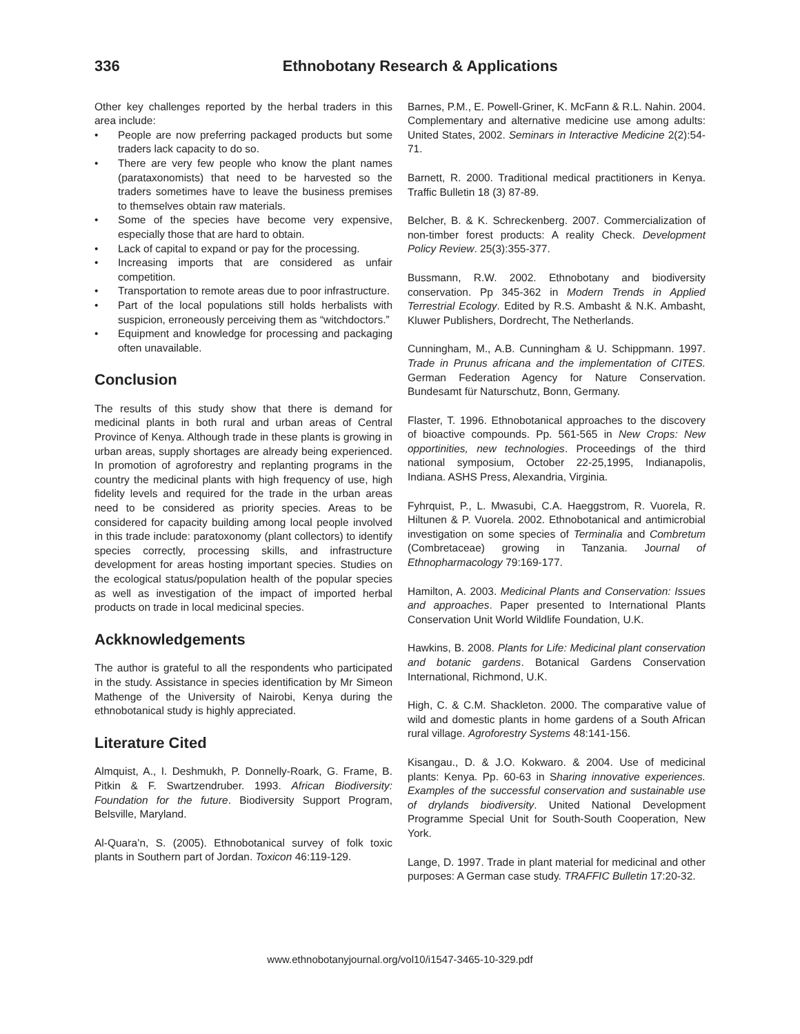336 Ethnobotany Research & Applications
Other key challenges reported by the herbal traders in this area include:
• People are now preferring packaged products but some traders lack capacity to do so.
• There are very few people who know the plant names (parataxonomists) that need to be harvested so the traders sometimes have to leave the business premises to themselves obtain raw materials.
• Some of the species have become very expensive, especially those that are hard to obtain.
• Lack of capital to expand or pay for the processing.
• Increasing imports that are considered as unfair competition.
• Transportation to remote areas due to poor infrastructure.
• Part of the local populations still holds herbalists with suspicion, erroneously perceiving them as “witchdoctors.”
• Equipment and knowledge for processing and packaging often unavailable.
Conclusion
The results of this study show that there is demand for medicinal plants in both rural and urban areas of Central Province of Kenya. Although trade in these plants is growing in urban areas, supply shortages are already being experienced. In promotion of agroforestry and replanting programs in the country the medicinal plants with high frequency of use, high fidelity levels and required for the trade in the urban areas need to be considered as priority species. Areas to be considered for capacity building among local people involved in this trade include: paratoxonomy (plant collectors) to identify species correctly, processing skills, and infrastructure development for areas hosting important species. Studies on the ecological status/population health of the popular species as well as investigation of the impact of imported herbal products on trade in local medicinal species.
Ackknowledgements
The author is grateful to all the respondents who participated in the study. Assistance in species identification by Mr Simeon Mathenge of the University of Nairobi, Kenya during the ethnobotanical study is highly appreciated.
Literature Cited
Almquist, A., I. Deshmukh, P. Donnelly-Roark, G. Frame, B. Pitkin & F. Swartzendruber. 1993. African Biodiversity: Foundation for the future. Biodiversity Support Program, Belsville, Maryland.
Al-Quara’n, S. (2005). Ethnobotanical survey of folk toxic plants in Southern part of Jordan. Toxicon 46:119-129.
Barnes, P.M., E. Powell-Griner, K. McFann & R.L. Nahin. 2004. Complementary and alternative medicine use among adults: United States, 2002. Seminars in Interactive Medicine 2(2):54-71.
Barnett, R. 2000. Traditional medical practitioners in Kenya. Traffic Bulletin 18 (3) 87-89.
Belcher, B. & K. Schreckenberg. 2007. Commercialization of non-timber forest products: A reality Check. Development Policy Review. 25(3):355-377.
Bussmann, R.W. 2002. Ethnobotany and biodiversity conservation. Pp 345-362 in Modern Trends in Applied Terrestrial Ecology. Edited by R.S. Ambasht & N.K. Ambasht, Kluwer Publishers, Dordrecht, The Netherlands.
Cunningham, M., A.B. Cunningham & U. Schippmann. 1997. Trade in Prunus africana and the implementation of CITES. German Federation Agency for Nature Conservation. Bundesamt für Naturschutz, Bonn, Germany.
Flaster, T. 1996. Ethnobotanical approaches to the discovery of bioactive compounds. Pp. 561-565 in New Crops: New opportinities, new technologies. Proceedings of the third national symposium, October 22-25,1995, Indianapolis, Indiana. ASHS Press, Alexandria, Virginia.
Fyhrquist, P., L. Mwasubi, C.A. Haeggstrom, R. Vuorela, R. Hiltunen & P. Vuorela. 2002. Ethnobotanical and antimicrobial investigation on some species of Terminalia and Combretum (Combretaceae) growing in Tanzania. Journal of Ethnopharmacology 79:169-177.
Hamilton, A. 2003. Medicinal Plants and Conservation: Issues and approaches. Paper presented to International Plants Conservation Unit World Wildlife Foundation, U.K.
Hawkins, B. 2008. Plants for Life: Medicinal plant conservation and botanic gardens. Botanical Gardens Conservation International, Richmond, U.K.
High, C. & C.M. Shackleton. 2000. The comparative value of wild and domestic plants in home gardens of a South African rural village. Agroforestry Systems 48:141-156.
Kisangau., D. & J.O. Kokwaro. & 2004. Use of medicinal plants: Kenya. Pp. 60-63 in Sharing innovative experiences. Examples of the successful conservation and sustainable use of drylands biodiversity. United National Development Programme Special Unit for South-South Cooperation, New York.
Lange, D. 1997. Trade in plant material for medicinal and other purposes: A German case study. TRAFFIC Bulletin 17:20-32.
www.ethnobotanyjournal.org/vol10/i1547-3465-10-329.pdf